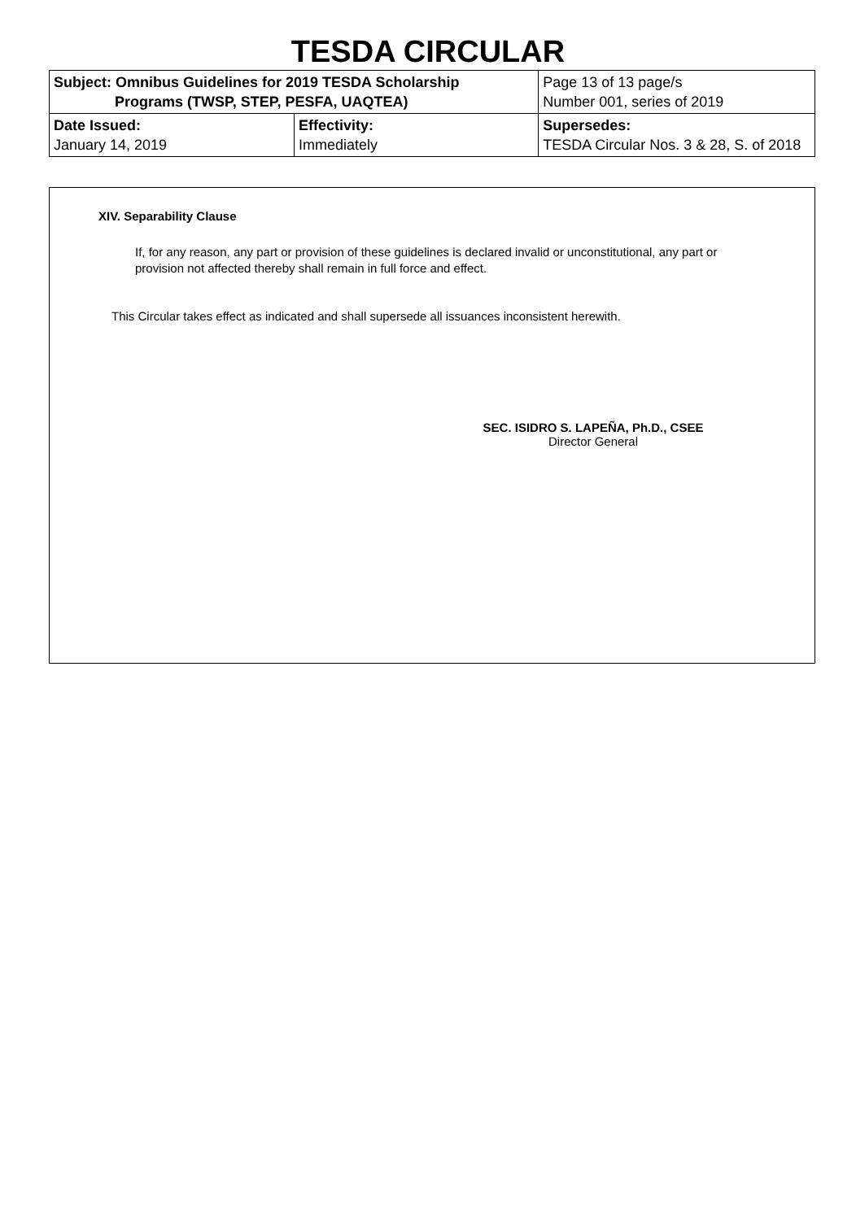TESDA CIRCULAR
| Subject: Omnibus Guidelines for 2019 TESDA Scholarship Programs (TWSP, STEP, PESFA, UAQTEA) | | Page 13 of 13 page/s Number 001, series of 2019 |
| Date Issued: January 14, 2019 | Effectivity: Immediately | Supersedes: TESDA Circular Nos. 3 & 28, S. of 2018 |
XIV. Separability Clause
If, for any reason, any part or provision of these guidelines is declared invalid or unconstitutional, any part or provision not affected thereby shall remain in full force and effect.
This Circular takes effect as indicated and shall supersede all issuances inconsistent herewith.
SEC. ISIDRO S. LAPEÑA, Ph.D., CSEE
Director General